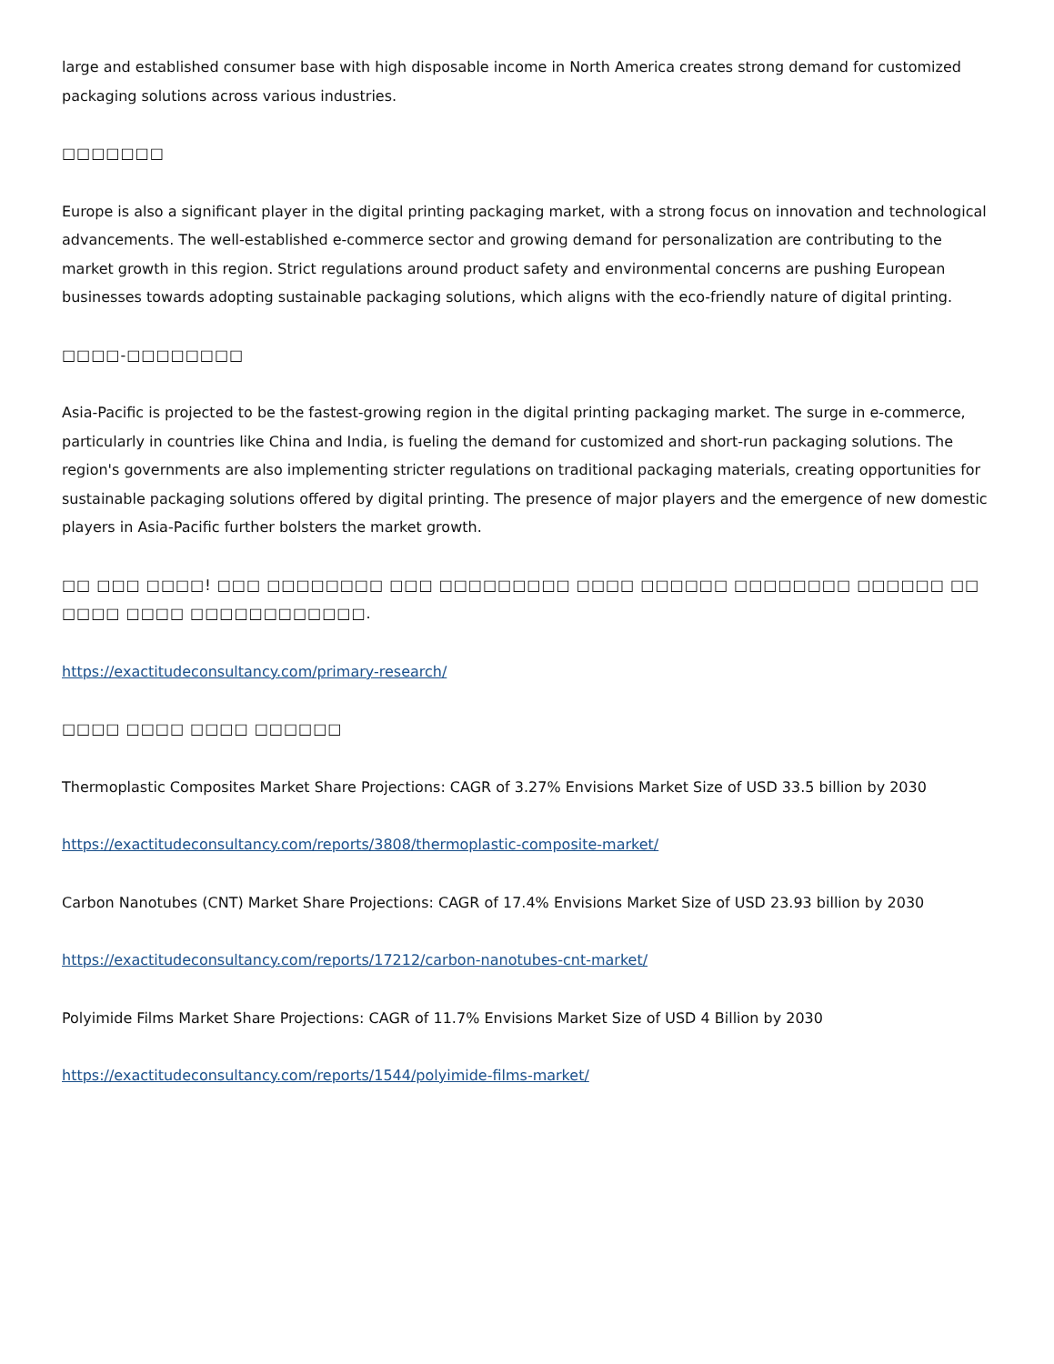large and established consumer base with high disposable income in North America creates strong demand for customized packaging solutions across various industries.
□□□□□□□
Europe is also a significant player in the digital printing packaging market, with a strong focus on innovation and technological advancements. The well-established e-commerce sector and growing demand for personalization are contributing to the market growth in this region. Strict regulations around product safety and environmental concerns are pushing European businesses towards adopting sustainable packaging solutions, which aligns with the eco-friendly nature of digital printing.
□□□□-□□□□□□□□
Asia-Pacific is projected to be the fastest-growing region in the digital printing packaging market. The surge in e-commerce, particularly in countries like China and India, is fueling the demand for customized and short-run packaging solutions. The region's governments are also implementing stricter regulations on traditional packaging materials, creating opportunities for sustainable packaging solutions offered by digital printing. The presence of major players and the emergence of new domestic players in Asia-Pacific further bolsters the market growth.
□□ □□□ □□□□! □□□ □□□□□□□□ □□□ □□□□□□□□□ □□□□ □□□□□□ □□□□□□□□ □□□□□□ □□ □□□□ □□□□ □□□□□□□□□□□□.
https://exactitudeconsultancy.com/primary-research/
□□□□ □□□□ □□□□ □□□□□□
Thermoplastic Composites Market Share Projections: CAGR of 3.27% Envisions Market Size of USD 33.5 billion by 2030
https://exactitudeconsultancy.com/reports/3808/thermoplastic-composite-market/
Carbon Nanotubes (CNT) Market Share Projections: CAGR of 17.4% Envisions Market Size of USD 23.93 billion by 2030
https://exactitudeconsultancy.com/reports/17212/carbon-nanotubes-cnt-market/
Polyimide Films Market Share Projections: CAGR of 11.7% Envisions Market Size of USD 4 Billion by 2030
https://exactitudeconsultancy.com/reports/1544/polyimide-films-market/